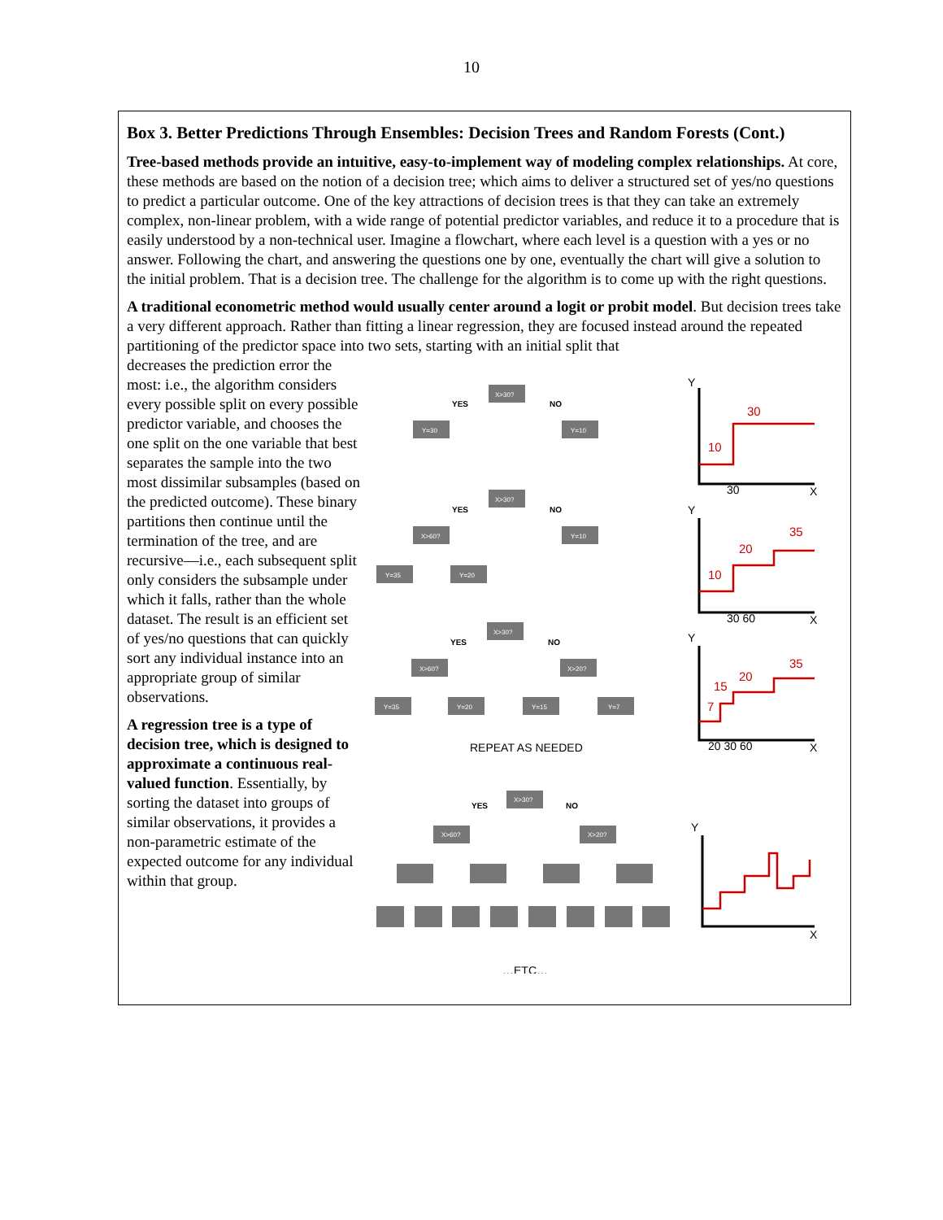10
Box 3. Better Predictions Through Ensembles: Decision Trees and Random Forests (Cont.)
Tree-based methods provide an intuitive, easy-to-implement way of modeling complex relationships. At core, these methods are based on the notion of a decision tree; which aims to deliver a structured set of yes/no questions to predict a particular outcome. One of the key attractions of decision trees is that they can take an extremely complex, non-linear problem, with a wide range of potential predictor variables, and reduce it to a procedure that is easily understood by a non-technical user. Imagine a flowchart, where each level is a question with a yes or no answer. Following the chart, and answering the questions one by one, eventually the chart will give a solution to the initial problem. That is a decision tree. The challenge for the algorithm is to come up with the right questions.
A traditional econometric method would usually center around a logit or probit model. But decision trees take a very different approach. Rather than fitting a linear regression, they are focused instead around the repeated partitioning of the predictor space into two sets, starting with an initial split that
decreases the prediction error the most: i.e., the algorithm considers every possible split on every possible predictor variable, and chooses the one split on the one variable that best separates the sample into the two most dissimilar subsamples (based on the predicted outcome). These binary partitions then continue until the termination of the tree, and are recursive—i.e., each subsequent split only considers the subsample under which it falls, rather than the whole dataset. The result is an efficient set of yes/no questions that can quickly sort any individual instance into an appropriate group of similar observations.
A regression tree is a type of decision tree, which is designed to approximate a continuous real-valued function. Essentially, by sorting the dataset into groups of similar observations, it provides a non-parametric estimate of the expected outcome for any individual within that group.
X>30?
Y=30
Y=10
X>30?
X>60?
Y=10
Y=35
Y=20
X>30?
X>60?
X>20?
Y=35
Y=20
Y=15
Y=7
YES
NO
YES
NO
YES
NO
YES
NO
REPEAT AS NEEDED
…ETC…
X>30?
X>60?
X>20?
Y
30
X
Y
30 60
X
Y
20 30 60
X
Y
X
10
30
10
20
35
15
7
20
35